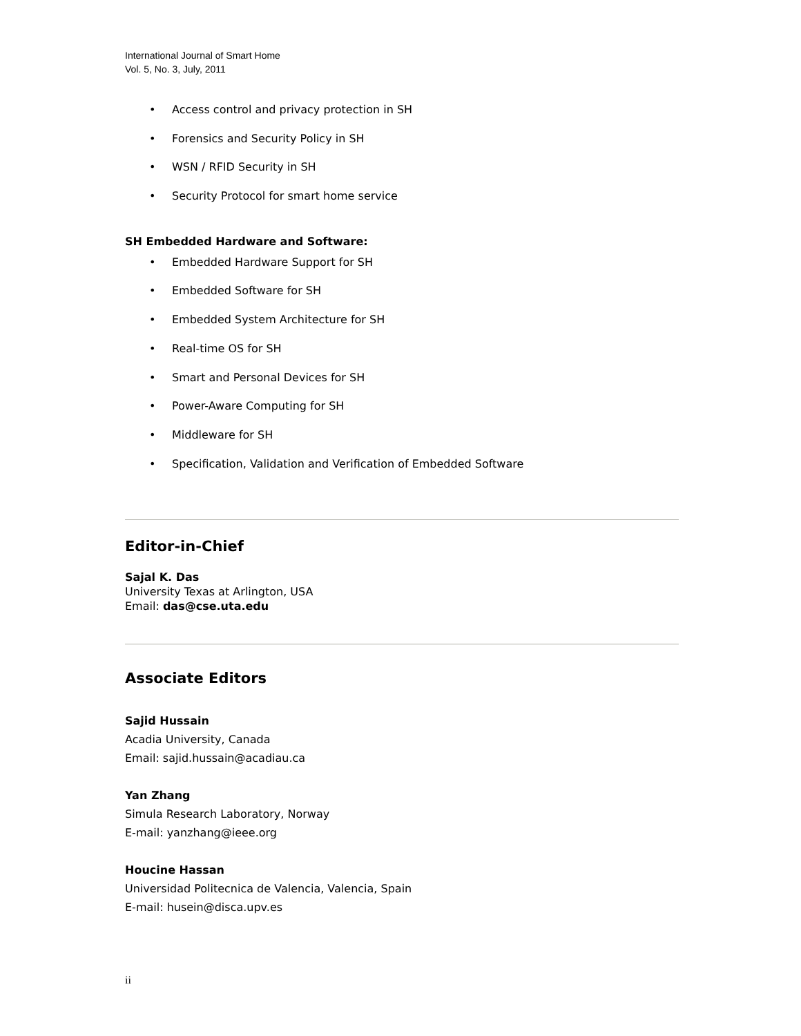International Journal of Smart Home
Vol. 5, No. 3, July, 2011
• Access control and privacy protection in SH
• Forensics and Security Policy in SH
• WSN / RFID Security in SH
• Security Protocol for smart home service
SH Embedded Hardware and Software:
• Embedded Hardware Support for SH
• Embedded Software for SH
• Embedded System Architecture for SH
• Real-time OS for SH
• Smart and Personal Devices for SH
• Power-Aware Computing for SH
• Middleware for SH
• Specification, Validation and Verification of Embedded Software
Editor-in-Chief
Sajal K. Das
University Texas at Arlington, USA
Email: das@cse.uta.edu
Associate Editors
Sajid Hussain
Acadia University, Canada
Email: sajid.hussain@acadiau.ca
Yan Zhang
Simula Research Laboratory, Norway
E-mail: yanzhang@ieee.org
Houcine Hassan
Universidad Politecnica de Valencia, Valencia, Spain
E-mail: husein@disca.upv.es
ii